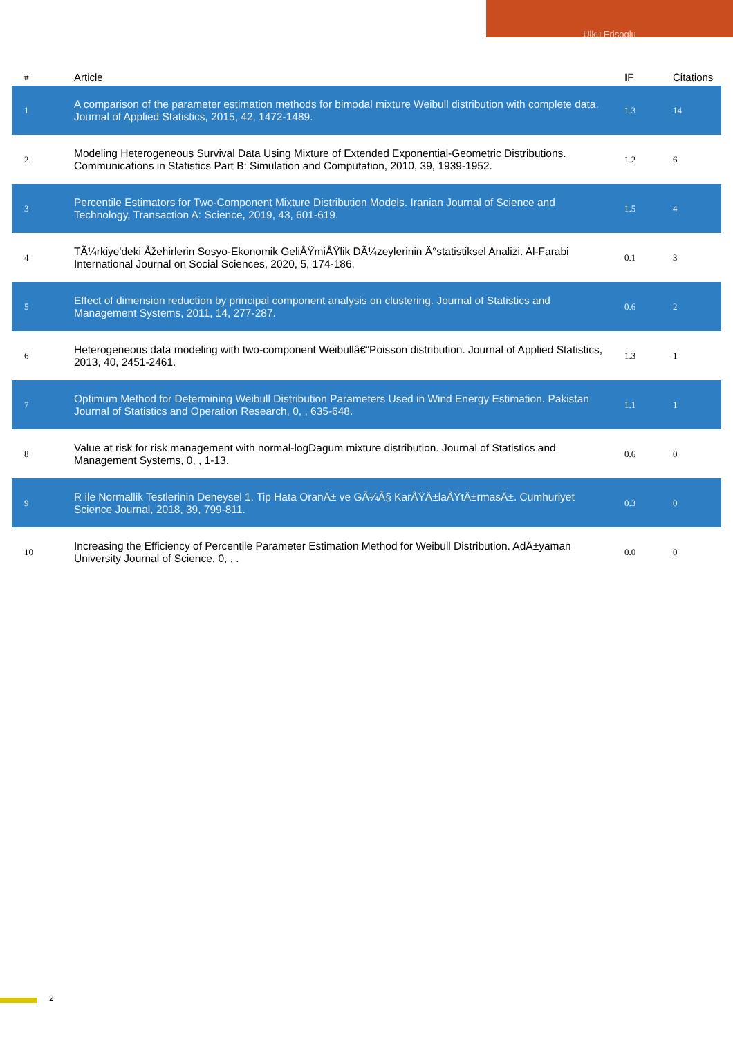Ulku Erisoglu
| # | Article | IF | Citations |
| --- | --- | --- | --- |
| 1 | A comparison of the parameter estimation methods for bimodal mixture Weibull distribution with complete data. Journal of Applied Statistics, 2015, 42, 1472-1489. | 1.3 | 14 |
| 2 | Modeling Heterogeneous Survival Data Using Mixture of Extended Exponential-Geometric Distributions. Communications in Statistics Part B: Simulation and Computation, 2010, 39, 1939-1952. | 1.2 | 6 |
| 3 | Percentile Estimators for Two-Component Mixture Distribution Models. Iranian Journal of Science and Technology, Transaction A: Science, 2019, 43, 601-619. | 1.5 | 4 |
| 4 | TÃ¼rkiye'deki Åžehirlerin Sosyo-Ekonomik GeliÅŸmiÅŸlik DÃ¼zeylerinin Ä°statistiksel Analizi. Al-Farabi International Journal on Social Sciences, 2020, 5, 174-186. | 0.1 | 3 |
| 5 | Effect of dimension reduction by principal component analysis on clustering. Journal of Statistics and Management Systems, 2011, 14, 277-287. | 0.6 | 2 |
| 6 | Heterogeneous data modeling with two-component Weibullâ€“Poisson distribution. Journal of Applied Statistics, 2013, 40, 2451-2461. | 1.3 | 1 |
| 7 | Optimum Method for Determining Weibull Distribution Parameters Used in Wind Energy Estimation. Pakistan Journal of Statistics and Operation Research, 0, , 635-648. | 1.1 | 1 |
| 8 | Value at risk for risk management with normal-logDagum mixture distribution. Journal of Statistics and Management Systems, 0, , 1-13. | 0.6 | 0 |
| 9 | R ile Normallik Testlerinin Deneysel 1. Tip Hata OranÄ± ve GÃ¼Ã§ KarÅŸÄ±laÅŸtÄ±rmasÄ±. Cumhuriyet Science Journal, 2018, 39, 799-811. | 0.3 | 0 |
| 10 | Increasing the Efficiency of Percentile Parameter Estimation Method for Weibull Distribution. AdÄ±yaman University Journal of Science, 0, , . | 0.0 | 0 |
2